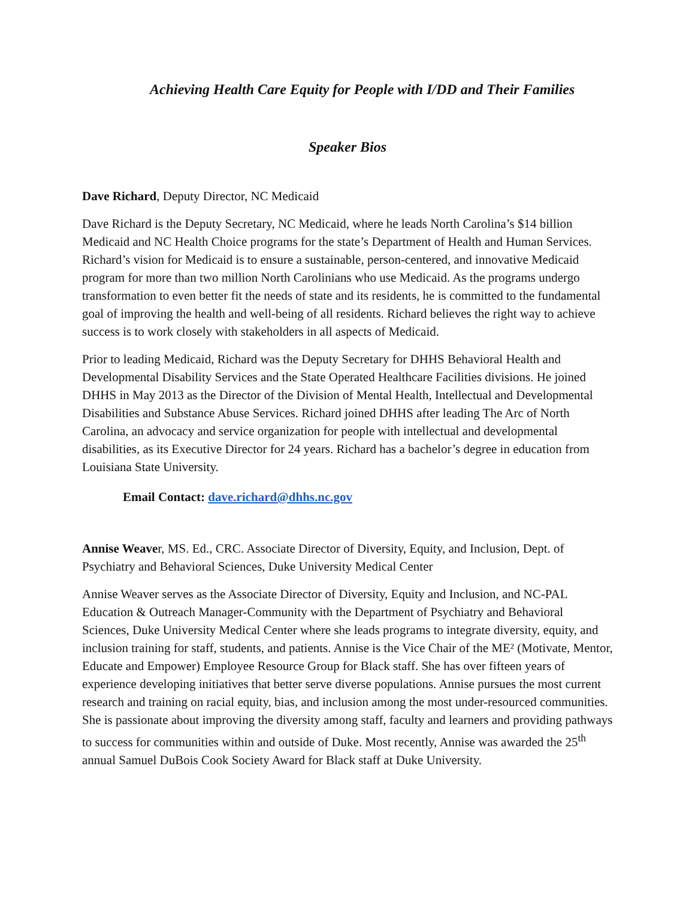Achieving Health Care Equity for People with I/DD and Their Families
Speaker Bios
Dave Richard, Deputy Director, NC Medicaid
Dave Richard is the Deputy Secretary, NC Medicaid, where he leads North Carolina’s $14 billion Medicaid and NC Health Choice programs for the state’s Department of Health and Human Services. Richard’s vision for Medicaid is to ensure a sustainable, person-centered, and innovative Medicaid program for more than two million North Carolinians who use Medicaid. As the programs undergo transformation to even better fit the needs of state and its residents, he is committed to the fundamental goal of improving the health and well-being of all residents. Richard believes the right way to achieve success is to work closely with stakeholders in all aspects of Medicaid.
Prior to leading Medicaid, Richard was the Deputy Secretary for DHHS Behavioral Health and Developmental Disability Services and the State Operated Healthcare Facilities divisions. He joined DHHS in May 2013 as the Director of the Division of Mental Health, Intellectual and Developmental Disabilities and Substance Abuse Services. Richard joined DHHS after leading The Arc of North Carolina, an advocacy and service organization for people with intellectual and developmental disabilities, as its Executive Director for 24 years. Richard has a bachelor’s degree in education from Louisiana State University.
Email Contact: dave.richard@dhhs.nc.gov
Annise Weaver, MS. Ed., CRC. Associate Director of Diversity, Equity, and Inclusion, Dept. of Psychiatry and Behavioral Sciences, Duke University Medical Center
Annise Weaver serves as the Associate Director of Diversity, Equity and Inclusion, and NC-PAL Education & Outreach Manager-Community with the Department of Psychiatry and Behavioral Sciences, Duke University Medical Center where she leads programs to integrate diversity, equity, and inclusion training for staff, students, and patients. Annise is the Vice Chair of the ME² (Motivate, Mentor, Educate and Empower) Employee Resource Group for Black staff. She has over fifteen years of experience developing initiatives that better serve diverse populations. Annise pursues the most current research and training on racial equity, bias, and inclusion among the most under-resourced communities. She is passionate about improving the diversity among staff, faculty and learners and providing pathways to success for communities within and outside of Duke. Most recently, Annise was awarded the 25<sup>th</sup> annual Samuel DuBois Cook Society Award for Black staff at Duke University.